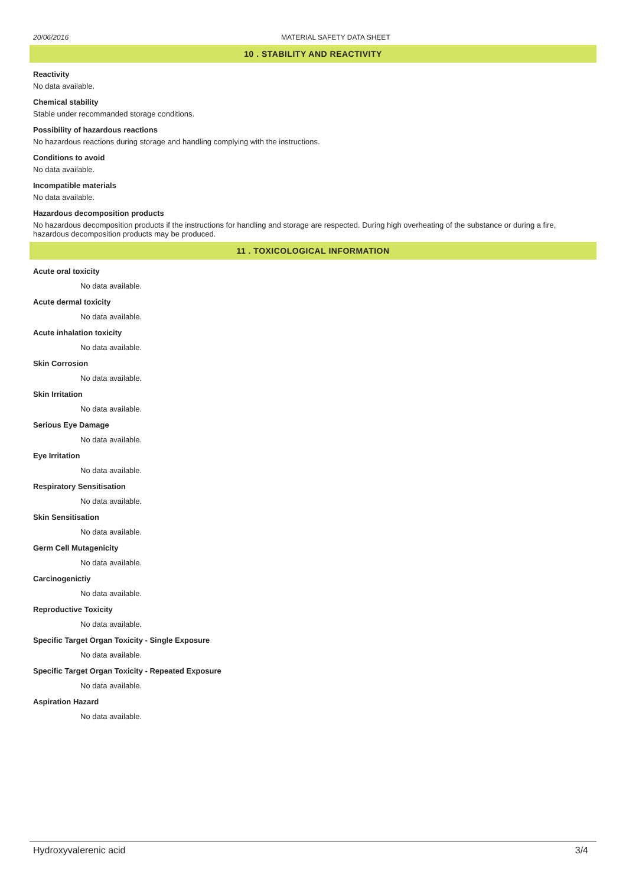20/06/2016 MATERIAL SAFETY DATA SHEET
10 . STABILITY AND REACTIVITY
Reactivity
No data available.
Chemical stability
Stable under recommanded storage conditions.
Possibility of hazardous reactions
No hazardous reactions during storage and handling complying with the instructions.
Conditions to avoid
No data available.
Incompatible materials
No data available.
Hazardous decomposition products
No hazardous decomposition products if the instructions for handling and storage are respected. During high overheating of the substance or during a fire, hazardous decomposition products may be produced.
11 . TOXICOLOGICAL INFORMATION
Acute oral toxicity
No data available.
Acute dermal toxicity
No data available.
Acute inhalation toxicity
No data available.
Skin Corrosion
No data available.
Skin Irritation
No data available.
Serious Eye Damage
No data available.
Eye Irritation
No data available.
Respiratory Sensitisation
No data available.
Skin Sensitisation
No data available.
Germ Cell Mutagenicity
No data available.
Carcinogenictiy
No data available.
Reproductive Toxicity
No data available.
Specific Target Organ Toxicity - Single Exposure
No data available.
Specific Target Organ Toxicity - Repeated Exposure
No data available.
Aspiration Hazard
No data available.
Hydroxyvalerenic acid 3/4